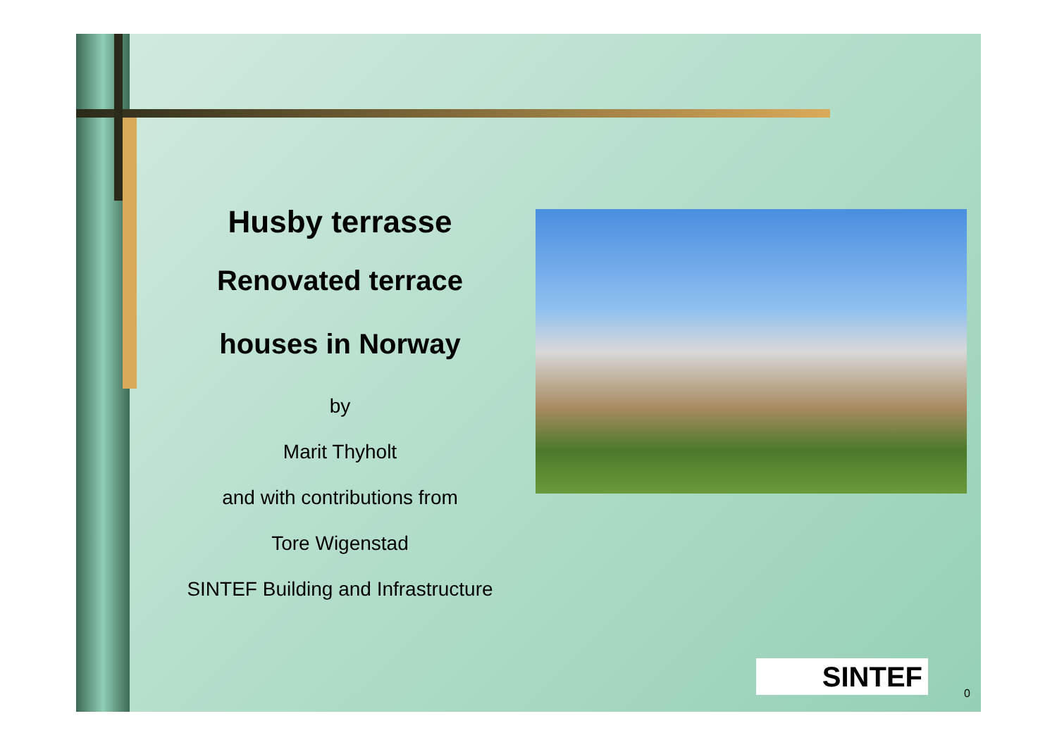Husby terrasse
Renovated terrace
houses in Norway
by
Marit Thyholt
and with contributions from
Tore Wigenstad
SINTEF Building and Infrastructure
SINTEF
0